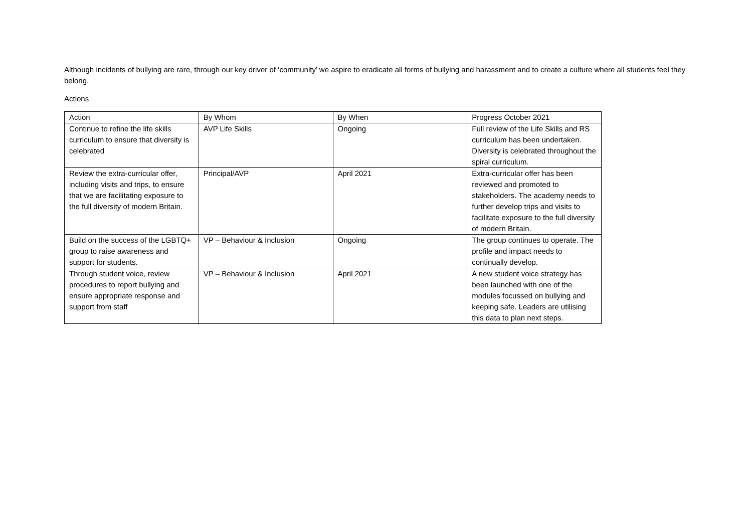Although incidents of bullying are rare, through our key driver of ‘community’ we aspire to eradicate all forms of bullying and harassment and to create a culture where all students feel they belong.
Actions
| Action | By Whom | By When | Progress October 2021 |
| Continue to refine the life skills curriculum to ensure that diversity is celebrated | AVP Life Skills | Ongoing | Full review of the Life Skills and RS curriculum has been undertaken. Diversity is celebrated throughout the spiral curriculum. |
| Review the extra-curricular offer, including visits and trips, to ensure that we are facilitating exposure to the full diversity of modern Britain. | Principal/AVP | April 2021 | Extra-curricular offer has been reviewed and promoted to stakeholders. The academy needs to further develop trips and visits to facilitate exposure to the full diversity of modern Britain. |
| Build on the success of the LGBTQ+ group to raise awareness and support for students. | VP – Behaviour & Inclusion | Ongoing | The group continues to operate. The profile and impact needs to continually develop. |
| Through student voice, review procedures to report bullying and ensure appropriate response and support from staff | VP – Behaviour & Inclusion | April 2021 | A new student voice strategy has been launched with one of the modules focussed on bullying and keeping safe. Leaders are utilising this data to plan next steps. |